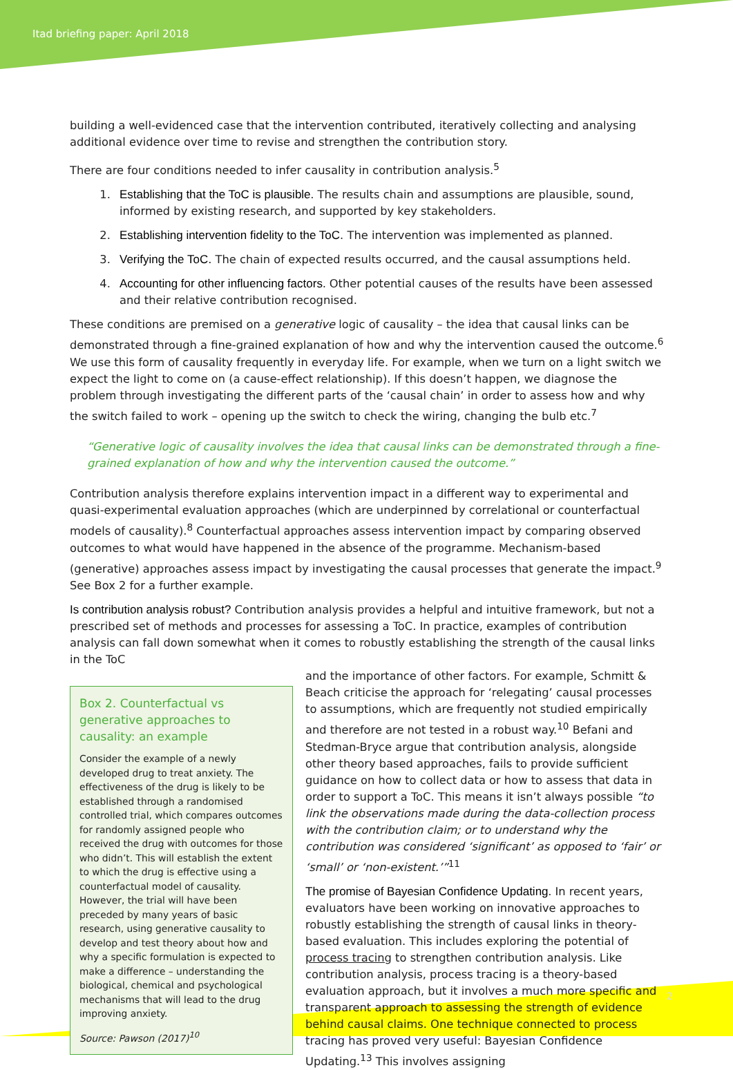Itad briefing paper: April 2018
building a well-evidenced case that the intervention contributed, iteratively collecting and analysing additional evidence over time to revise and strengthen the contribution story.
There are four conditions needed to infer causality in contribution analysis.<sup>5</sup>
1. Establishing that the ToC is plausible. The results chain and assumptions are plausible, sound, informed by existing research, and supported by key stakeholders.
2. Establishing intervention fidelity to the ToC. The intervention was implemented as planned.
3. Verifying the ToC. The chain of expected results occurred, and the causal assumptions held.
4. Accounting for other influencing factors. Other potential causes of the results have been assessed and their relative contribution recognised.
These conditions are premised on a generative logic of causality – the idea that causal links can be demonstrated through a fine-grained explanation of how and why the intervention caused the outcome.<sup>6</sup> We use this form of causality frequently in everyday life. For example, when we turn on a light switch we expect the light to come on (a cause-effect relationship). If this doesn’t happen, we diagnose the problem through investigating the different parts of the ‘causal chain’ in order to assess how and why the switch failed to work – opening up the switch to check the wiring, changing the bulb etc.<sup>7</sup>
“Generative logic of causality involves the idea that causal links can be demonstrated through a fine-grained explanation of how and why the intervention caused the outcome.”
Contribution analysis therefore explains intervention impact in a different way to experimental and quasi-experimental evaluation approaches (which are underpinned by correlational or counterfactual models of causality).<sup>8</sup> Counterfactual approaches assess intervention impact by comparing observed outcomes to what would have happened in the absence of the programme. Mechanism-based (generative) approaches assess impact by investigating the causal processes that generate the impact.<sup>9</sup> See Box 2 for a further example.
Is contribution analysis robust? Contribution analysis provides a helpful and intuitive framework, but not a prescribed set of methods and processes for assessing a ToC. In practice, examples of contribution analysis can fall down somewhat when it comes to robustly establishing the strength of the causal links in the ToC
Box 2. Counterfactual vs generative approaches to causality: an example
Consider the example of a newly developed drug to treat anxiety. The effectiveness of the drug is likely to be established through a randomised controlled trial, which compares outcomes for randomly assigned people who received the drug with outcomes for those who didn’t. This will establish the extent to which the drug is effective using a counterfactual model of causality. However, the trial will have been preceded by many years of basic research, using generative causality to develop and test theory about how and why a specific formulation is expected to make a difference – understanding the biological, chemical and psychological mechanisms that will lead to the drug improving anxiety.
Source: Pawson (2017)<sup>10</sup>
and the importance of other factors. For example, Schmitt & Beach criticise the approach for ‘relegating’ causal processes to assumptions, which are frequently not studied empirically and therefore are not tested in a robust way.<sup>10</sup> Befani and Stedman-Bryce argue that contribution analysis, alongside other theory based approaches, fails to provide sufficient guidance on how to collect data or how to assess that data in order to support a ToC. This means it isn’t always possible “to link the observations made during the data-collection process with the contribution claim; or to understand why the contribution was considered ‘significant’ as opposed to ‘fair’ or ‘small’ or ‘non-existent.’”<sup>11</sup>
The promise of Bayesian Confidence Updating. In recent years, evaluators have been working on innovative approaches to robustly establishing the strength of causal links in theory-based evaluation. This includes exploring the potential of process tracing to strengthen contribution analysis. Like contribution analysis, process tracing is a theory-based evaluation approach, but it involves a much more specific and transparent approach to assessing the strength of evidence behind causal claims. One technique connected to process tracing has proved very useful: Bayesian Confidence Updating.<sup>13</sup> This involves assigning
2